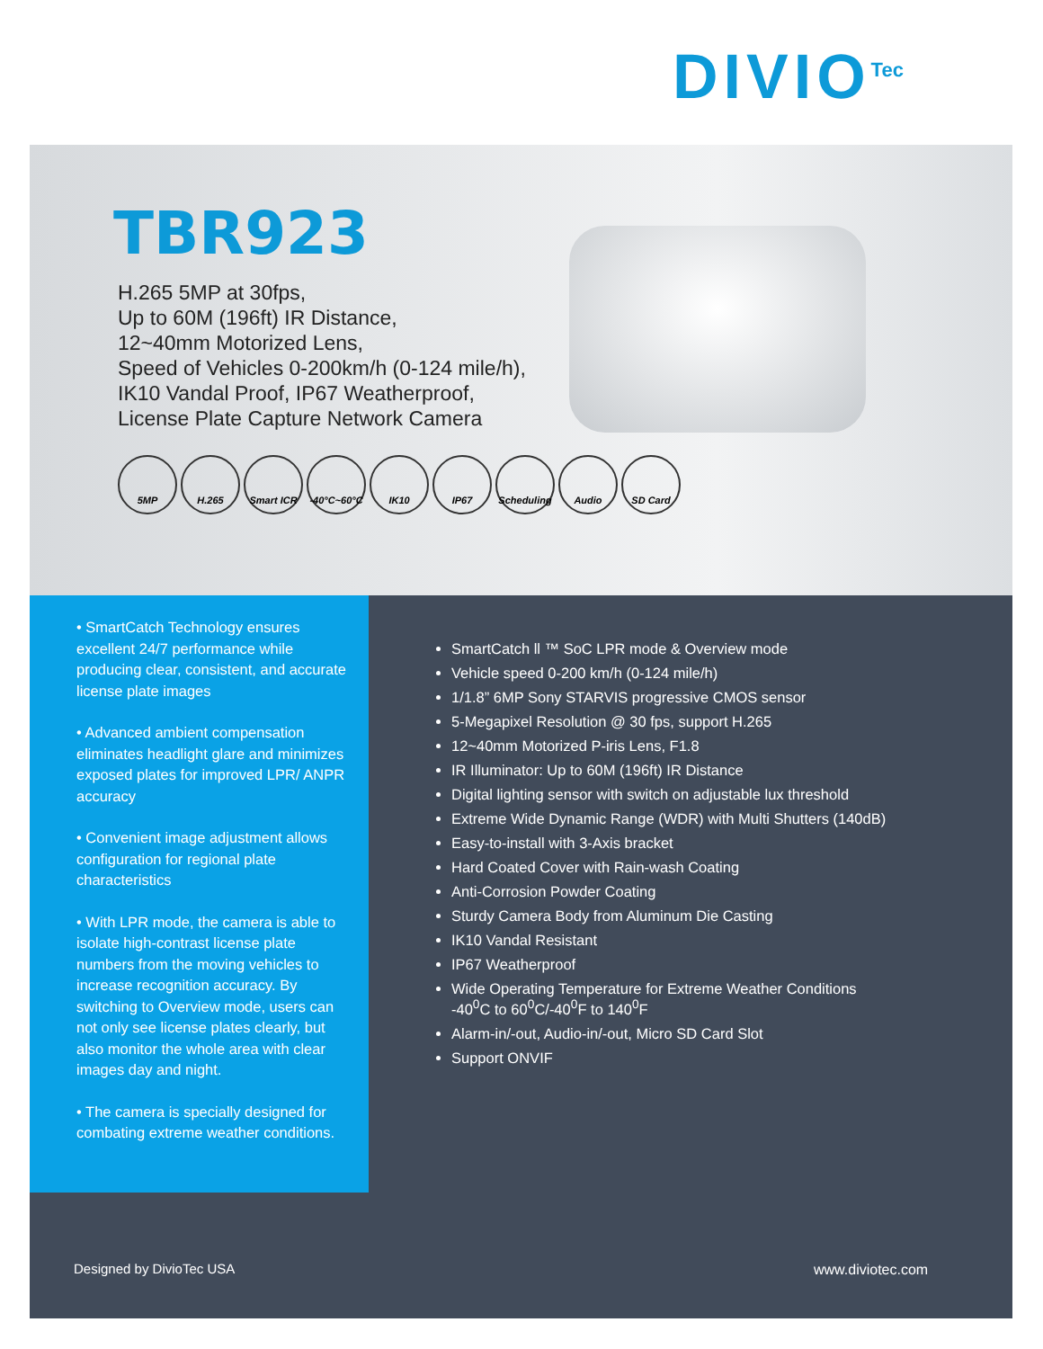DIVIO<sup>Tec</sup>
TBR923
H.265 5MP at 30fps,
Up to 60M (196ft) IR Distance,
12~40mm Motorized Lens,
Speed of Vehicles 0-200km/h (0-124 mile/h),
IK10 Vandal Proof, IP67 Weatherproof,
License Plate Capture Network Camera
5MP H.265 Smart ICR -40°C~60°C IK10 IP67 Scheduling Audio SD Card
• SmartCatch Technology ensures excellent 24/7 performance while producing clear, consistent, and accurate license plate images
• Advanced ambient compensation eliminates headlight glare and minimizes exposed plates for improved LPR/ ANPR accuracy
• Convenient image adjustment allows configuration for regional plate characteristics
• With LPR mode, the camera is able to isolate high-contrast license plate numbers from the moving vehicles to increase recognition accuracy. By switching to Overview mode, users can not only see license plates clearly, but also monitor the whole area with clear images day and night.
• The camera is specially designed for combating extreme weather conditions.
SmartCatch ll ™ SoC LPR mode & Overview mode
Vehicle speed 0-200 km/h (0-124 mile/h)
1/1.8” 6MP Sony STARVIS progressive CMOS sensor
5-Megapixel Resolution @ 30 fps, support H.265
12~40mm Motorized P-iris Lens, F1.8
IR Illuminator: Up to 60M (196ft) IR Distance
Digital lighting sensor with switch on adjustable lux threshold
Extreme Wide Dynamic Range (WDR) with Multi Shutters (140dB)
Easy-to-install with 3-Axis bracket
Hard Coated Cover with Rain-wash Coating
Anti-Corrosion Powder Coating
Sturdy Camera Body from Aluminum Die Casting
IK10 Vandal Resistant
IP67 Weatherproof
Wide Operating Temperature for Extreme Weather Conditions
-40<sup>0</sup>C to 60<sup>0</sup>C/-40<sup>0</sup>F to 140<sup>0</sup>F
Alarm-in/-out, Audio-in/-out, Micro SD Card Slot
Support ONVIF
Designed by DivioTec USA www.diviotec.com